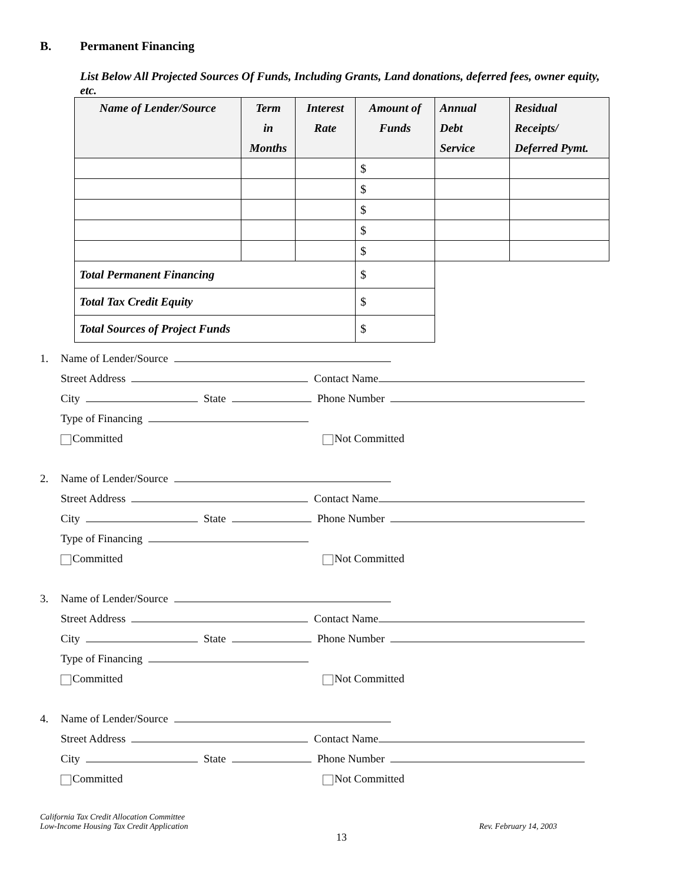B. Permanent Financing
List Below All Projected Sources Of Funds, Including Grants, Land donations, deferred fees, owner equity, etc.
| Name of Lender/Source | Term in Months | Interest Rate | Amount of Funds | Annual Debt Service | Residual Receipts/ Deferred Pymt. |
| --- | --- | --- | --- | --- | --- |
| | | | $ | | |
| | | | $ | | |
| | | | $ | | |
| | | | $ | | |
| | | | $ | | |
| Total Permanent Financing | | | $ | | |
| Total Tax Credit Equity | | | $ | | |
| Total Sources of Project Funds | | | $ | | |
1. Name of Lender/Source
Street Address Contact Name
City State Phone Number
Type of Financing
Committed Not Committed
2. Name of Lender/Source
Street Address Contact Name
City State Phone Number
Type of Financing
Committed Not Committed
3. Name of Lender/Source
Street Address Contact Name
City State Phone Number
Type of Financing
Committed Not Committed
4. Name of Lender/Source
Street Address Contact Name
City State Phone Number
Committed Not Committed
California Tax Credit Allocation Committee
Low-Income Housing Tax Credit Application
Rev. February 14, 2003
13